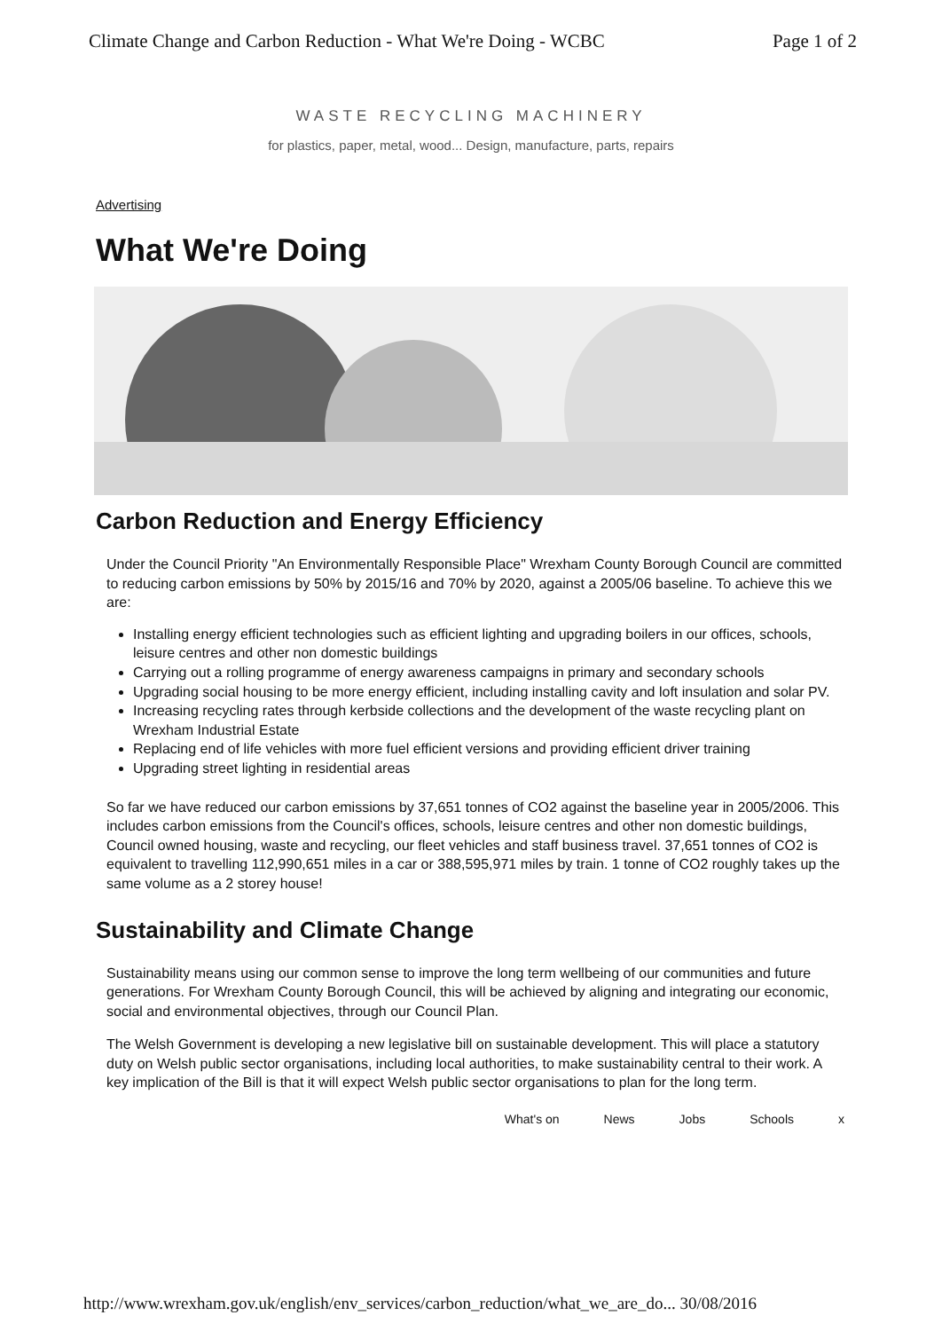Climate Change and Carbon Reduction - What We're Doing - WCBC Page 1 of 2
WASTE RECYCLING MACHINERY
for plastics, paper, metal, wood... Design, manufacture, parts, repairs
Advertising
What We're Doing
Carbon Reduction and Energy Efficiency
Under the Council Priority "An Environmentally Responsible Place" Wrexham County Borough Council are committed to reducing carbon emissions by 50% by 2015/16 and 70% by 2020, against a 2005/06 baseline. To achieve this we are:
Installing energy efficient technologies such as efficient lighting and upgrading boilers in our offices, schools, leisure centres and other non domestic buildings
Carrying out a rolling programme of energy awareness campaigns in primary and secondary schools
Upgrading social housing to be more energy efficient, including installing cavity and loft insulation and solar PV.
Increasing recycling rates through kerbside collections and the development of the waste recycling plant on Wrexham Industrial Estate
Replacing end of life vehicles with more fuel efficient versions and providing efficient driver training
Upgrading street lighting in residential areas
So far we have reduced our carbon emissions by 37,651 tonnes of CO2 against the baseline year in 2005/2006. This includes carbon emissions from the Council's offices, schools, leisure centres and other non domestic buildings, Council owned housing, waste and recycling, our fleet vehicles and staff business travel. 37,651 tonnes of CO2 is equivalent to travelling 112,990,651 miles in a car or 388,595,971 miles by train. 1 tonne of CO2 roughly takes up the same volume as a 2 storey house!
Sustainability and Climate Change
Sustainability means using our common sense to improve the long term wellbeing of our communities and future generations. For Wrexham County Borough Council, this will be achieved by aligning and integrating our economic, social and environmental objectives, through our Council Plan.
The Welsh Government is developing a new legislative bill on sustainable development. This will place a statutory duty on Welsh public sector organisations, including local authorities, to make sustainability central to their work. A key implication of the Bill is that it will expect Welsh public sector organisations to plan for the long term.
What's on News Jobs Schools x
http://www.wrexham.gov.uk/english/env_services/carbon_reduction/what_we_are_do... 30/08/2016